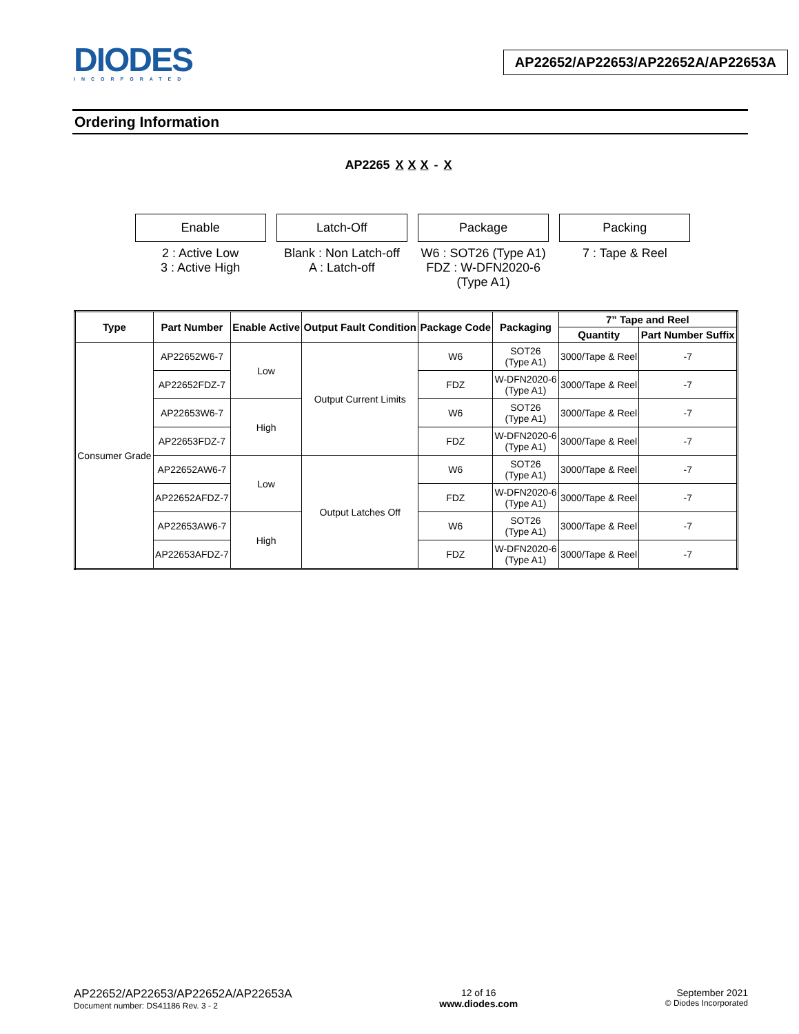DIODES
INCORPORATED
AP22652/AP22653/AP22652A/AP22653A
Ordering Information
AP2265 X X X - X
Enable
2 : Active Low
3 : Active High
Latch-Off
Blank : Non Latch-off
A : Latch-off
Package
W6 : SOT26 (Type A1)
FDZ : W-DFN2020-6 (Type A1)
Packing
7 : Tape & Reel
| Type | Part Number | Enable Active | Output Fault Condition | Package Code | Packaging | 7” Tape and Reel | |
| --- | --- | --- | --- | --- | --- | --- | --- |
| | | | | | | Quantity | Part Number Suffix |
| Consumer Grade | AP22652W6-7 | Low | Output Current Limits | W6 | SOT26 (Type A1) | 3000/Tape & Reel | -7 |
| | AP22652FDZ-7 | | | FDZ | W-DFN2020-6 (Type A1) | 3000/Tape & Reel | -7 |
| | AP22653W6-7 | High | | W6 | SOT26 (Type A1) | 3000/Tape & Reel | -7 |
| | AP22653FDZ-7 | | | FDZ | W-DFN2020-6 (Type A1) | 3000/Tape & Reel | -7 |
| | AP22652AW6-7 | Low | Output Latches Off | W6 | SOT26 (Type A1) | 3000/Tape & Reel | -7 |
| | AP22652AFDZ-7 | | | FDZ | W-DFN2020-6 (Type A1) | 3000/Tape & Reel | -7 |
| | AP22653AW6-7 | High | | W6 | SOT26 (Type A1) | 3000/Tape & Reel | -7 |
| | AP22653AFDZ-7 | | | FDZ | W-DFN2020-6 (Type A1) | 3000/Tape & Reel | -7 |
AP22652/AP22653/AP22652A/AP22653A
Document number: DS41186 Rev. 3 - 2
12 of 16
www.diodes.com
September 2021
© Diodes Incorporated